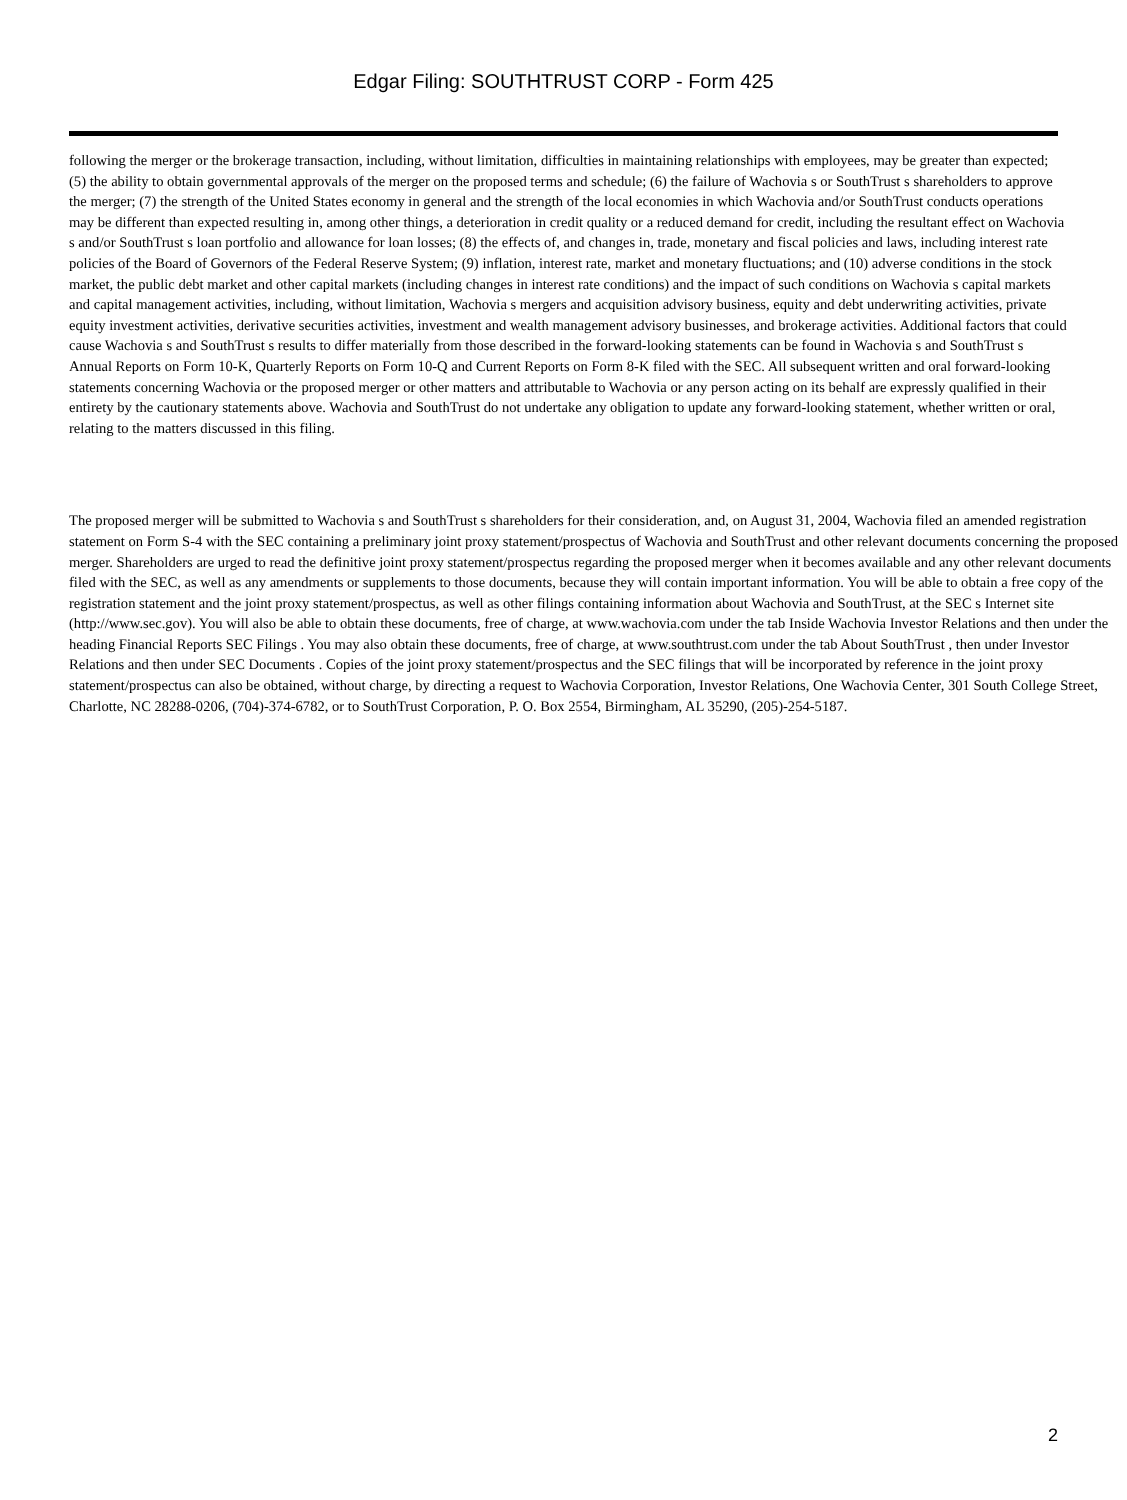Edgar Filing: SOUTHTRUST CORP - Form 425
following the merger or the brokerage transaction, including, without limitation, difficulties in maintaining relationships with employees, may be greater than expected; (5) the ability to obtain governmental approvals of the merger on the proposed terms and schedule; (6) the failure of Wachovia s or SouthTrust s shareholders to approve the merger; (7) the strength of the United States economy in general and the strength of the local economies in which Wachovia and/or SouthTrust conducts operations may be different than expected resulting in, among other things, a deterioration in credit quality or a reduced demand for credit, including the resultant effect on Wachovia s and/or SouthTrust s loan portfolio and allowance for loan losses; (8) the effects of, and changes in, trade, monetary and fiscal policies and laws, including interest rate policies of the Board of Governors of the Federal Reserve System; (9) inflation, interest rate, market and monetary fluctuations; and (10) adverse conditions in the stock market, the public debt market and other capital markets (including changes in interest rate conditions) and the impact of such conditions on Wachovia s capital markets and capital management activities, including, without limitation, Wachovia s mergers and acquisition advisory business, equity and debt underwriting activities, private equity investment activities, derivative securities activities, investment and wealth management advisory businesses, and brokerage activities. Additional factors that could cause Wachovia s and SouthTrust s results to differ materially from those described in the forward-looking statements can be found in Wachovia s and SouthTrust s Annual Reports on Form 10-K, Quarterly Reports on Form 10-Q and Current Reports on Form 8-K filed with the SEC. All subsequent written and oral forward-looking statements concerning Wachovia or the proposed merger or other matters and attributable to Wachovia or any person acting on its behalf are expressly qualified in their entirety by the cautionary statements above. Wachovia and SouthTrust do not undertake any obligation to update any forward-looking statement, whether written or oral, relating to the matters discussed in this filing.
The proposed merger will be submitted to Wachovia s and SouthTrust s shareholders for their consideration, and, on August 31, 2004, Wachovia filed an amended registration statement on Form S-4 with the SEC containing a preliminary joint proxy statement/prospectus of Wachovia and SouthTrust and other relevant documents concerning the proposed merger. Shareholders are urged to read the definitive joint proxy statement/prospectus regarding the proposed merger when it becomes available and any other relevant documents filed with the SEC, as well as any amendments or supplements to those documents, because they will contain important information. You will be able to obtain a free copy of the registration statement and the joint proxy statement/prospectus, as well as other filings containing information about Wachovia and SouthTrust, at the SEC s Internet site (http://www.sec.gov). You will also be able to obtain these documents, free of charge, at www.wachovia.com under the tab Inside Wachovia Investor Relations and then under the heading Financial Reports SEC Filings . You may also obtain these documents, free of charge, at www.southtrust.com under the tab About SouthTrust , then under Investor Relations and then under SEC Documents . Copies of the joint proxy statement/prospectus and the SEC filings that will be incorporated by reference in the joint proxy statement/prospectus can also be obtained, without charge, by directing a request to Wachovia Corporation, Investor Relations, One Wachovia Center, 301 South College Street, Charlotte, NC 28288-0206, (704)-374-6782, or to SouthTrust Corporation, P. O. Box 2554, Birmingham, AL 35290, (205)-254-5187.
2